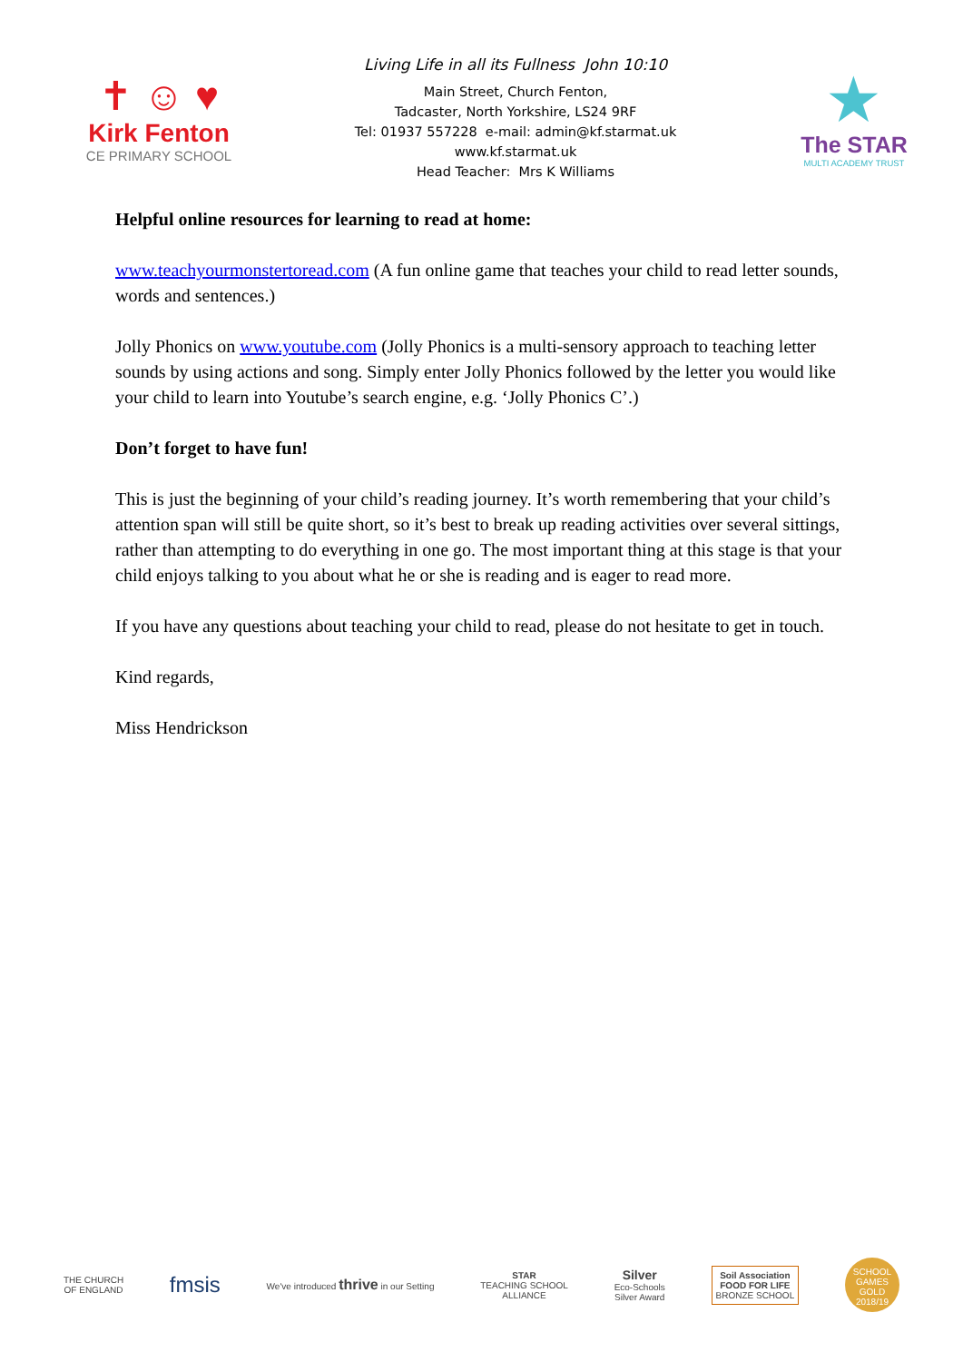✝ ☺ ♥
Kirk Fenton
CE PRIMARY SCHOOL
Living Life in all its Fullness John 10:10
Main Street, Church Fenton,
Tadcaster, North Yorkshire, LS24 9RF
Tel: 01937 557228 e-mail: admin@kf.starmat.uk
www.kf.starmat.uk
Head Teacher: Mrs K Williams
★
The STAR
MULTI ACADEMY TRUST
Helpful online resources for learning to read at home:
www.teachyourmonstertoread.com (A fun online game that teaches your child to read letter sounds, words and sentences.)
Jolly Phonics on www.youtube.com (Jolly Phonics is a multi-sensory approach to teaching letter sounds by using actions and song. Simply enter Jolly Phonics followed by the letter you would like your child to learn into Youtube’s search engine, e.g. ‘Jolly Phonics C’.)
Don’t forget to have fun!
This is just the beginning of your child’s reading journey. It’s worth remembering that your child’s attention span will still be quite short, so it’s best to break up reading activities over several sittings, rather than attempting to do everything in one go. The most important thing at this stage is that your child enjoys talking to you about what he or she is reading and is eager to read more.
If you have any questions about teaching your child to read, please do not hesitate to get in touch.
Kind regards,
Miss Hendrickson
THE CHURCH
OF ENGLAND
fmsis
We've introduced thrive in our Setting
STAR
TEACHING SCHOOL
ALLIANCE
Silver
Eco-Schools
Silver Award
Soil Association
FOOD FOR LIFE
BRONZE SCHOOL
SCHOOL GAMES GOLD 2018/19